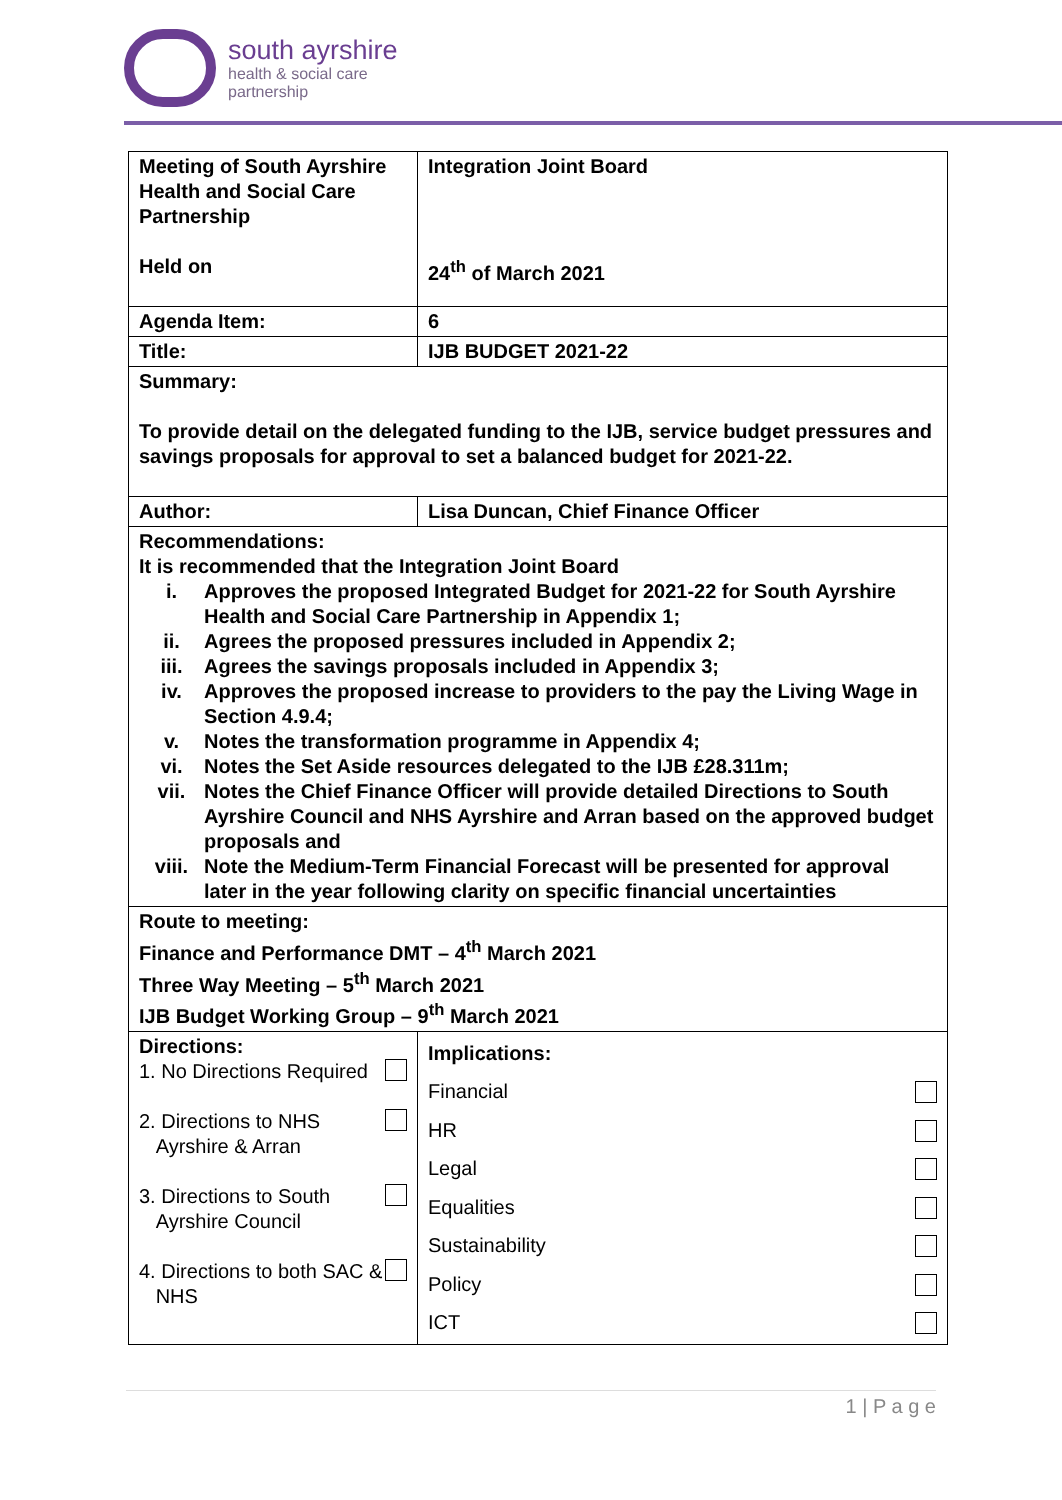south ayrshire
health & social care
partnership
| Meeting of South Ayrshire Health and Social Care Partnership Held on | Integration Joint Board 24<sup>th</sup> of March 2021 | |
| Agenda Item: | 6 | |
| Title: | IJB BUDGET 2021-22 | |
| Summary: To provide detail on the delegated funding to the IJB, service budget pressures and savings proposals for approval to set a balanced budget for 2021-22. | | |
| Author: | Lisa Duncan, Chief Finance Officer | |
| Recommendations: It is recommended that the Integration Joint Board i. Approves the proposed Integrated Budget for 2021-22 for South Ayrshire Health and Social Care Partnership in Appendix 1; ii. Agrees the proposed pressures included in Appendix 2; iii. Agrees the savings proposals included in Appendix 3; iv. Approves the proposed increase to providers to the pay the Living Wage in Section 4.9.4; v. Notes the transformation programme in Appendix 4; vi. Notes the Set Aside resources delegated to the IJB £28.311m; vii. Notes the Chief Finance Officer will provide detailed Directions to South Ayrshire Council and NHS Ayrshire and Arran based on the approved budget proposals and viii. Note the Medium-Term Financial Forecast will be presented for approval later in the year following clarity on specific financial uncertainties | | |
| Route to meeting: Finance and Performance DMT – 4<sup>th</sup> March 2021 Three Way Meeting – 5<sup>th</sup> March 2021 IJB Budget Working Group – 9<sup>th</sup> March 2021 | | |
| Directions: 1. No Directions Required 2. Directions to NHS Ayrshire & Arran 3. Directions to South Ayrshire Council 4. Directions to both SAC & NHS | | Implications: Financial HR Legal Equalities Sustainability Policy ICT |
1 | P a g e